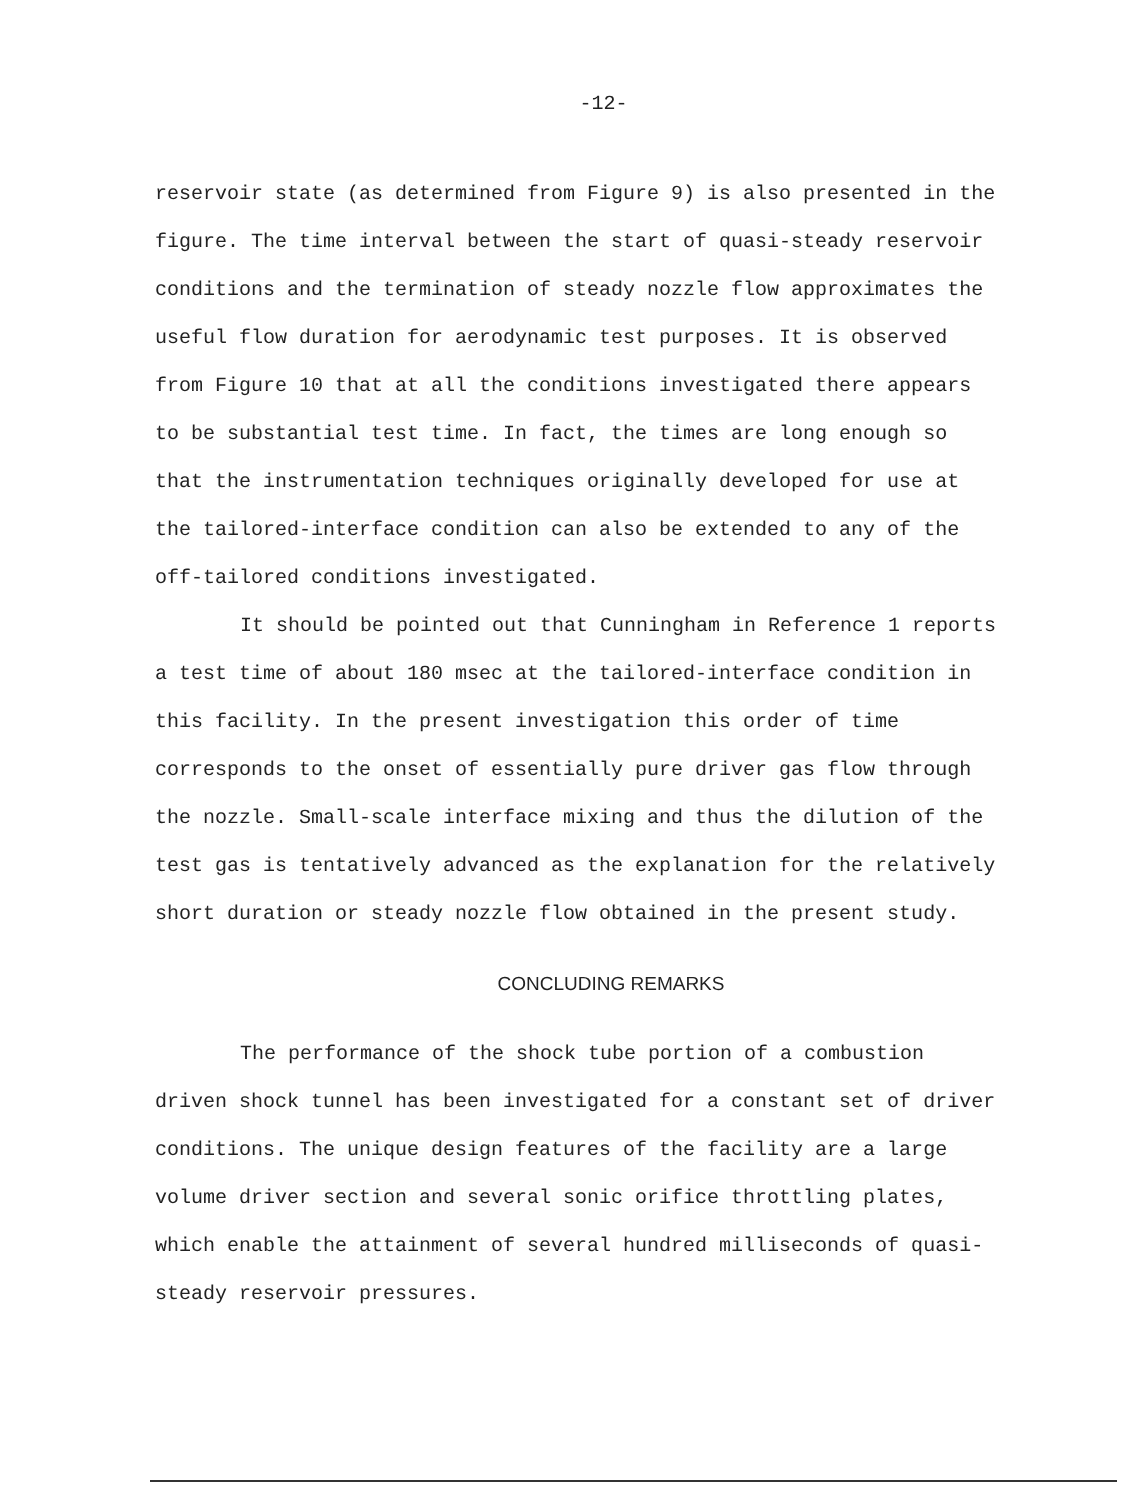-12-
reservoir state (as determined from Figure 9) is also presented in the figure. The time interval between the start of quasi-steady reservoir conditions and the termination of steady nozzle flow approximates the useful flow duration for aerodynamic test purposes. It is observed from Figure 10 that at all the conditions investigated there appears to be substantial test time. In fact, the times are long enough so that the instrumentation techniques originally developed for use at the tailored-interface condition can also be extended to any of the off-tailored conditions investigated.
It should be pointed out that Cunningham in Reference 1 reports a test time of about 180 msec at the tailored-interface condition in this facility. In the present investigation this order of time corresponds to the onset of essentially pure driver gas flow through the nozzle. Small-scale interface mixing and thus the dilution of the test gas is tentatively advanced as the explanation for the relatively short duration or steady nozzle flow obtained in the present study.
CONCLUDING REMARKS
The performance of the shock tube portion of a combustion driven shock tunnel has been investigated for a constant set of driver conditions. The unique design features of the facility are a large volume driver section and several sonic orifice throttling plates, which enable the attainment of several hundred milliseconds of quasi-steady reservoir pressures.